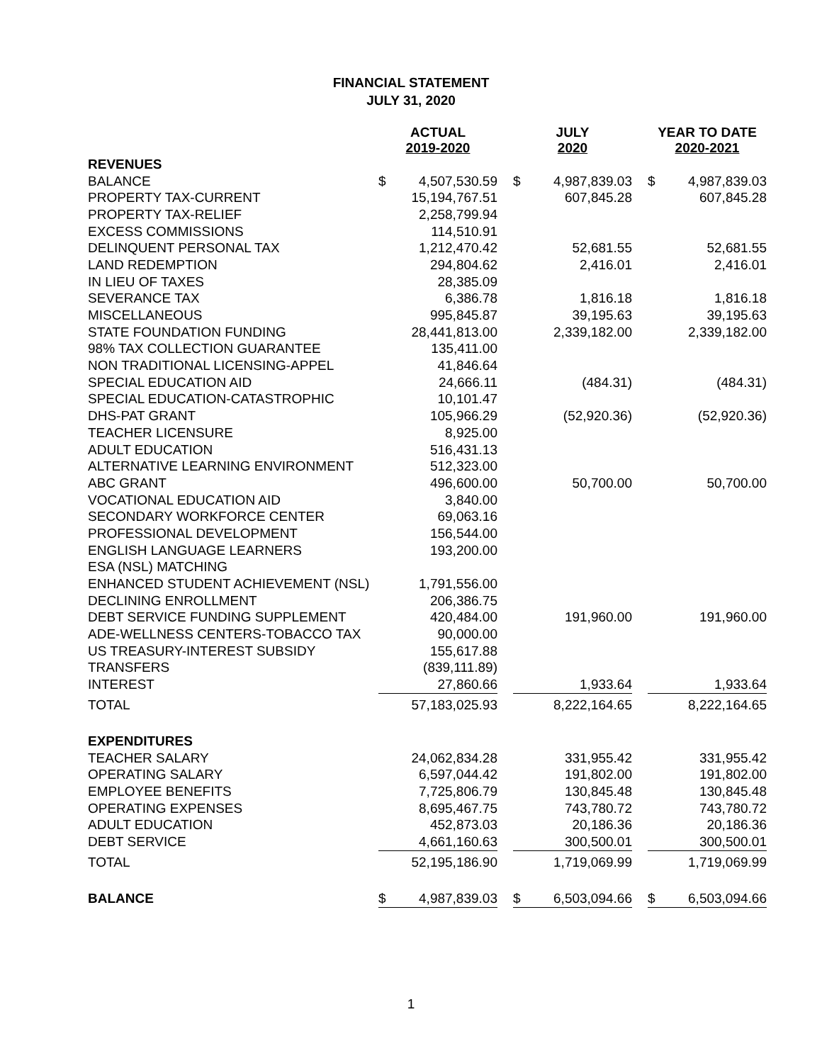FINANCIAL STATEMENT
JULY 31, 2020
| | ACTUAL 2019-2020 | | | JULY 2020 | | | YEAR TO DATE 2020-2021 | |
| --- | --- | --- | --- | --- | --- | --- | --- | --- |
| REVENUES | | | | | | | | |
| BALANCE | $ | 4,507,530.59 | | $ | 4,987,839.03 | | $ | 4,987,839.03 |
| PROPERTY TAX-CURRENT | | 15,194,767.51 | | | 607,845.28 | | | 607,845.28 |
| PROPERTY TAX-RELIEF | | 2,258,799.94 | | | | | | |
| EXCESS COMMISSIONS | | 114,510.91 | | | | | | |
| DELINQUENT PERSONAL TAX | | 1,212,470.42 | | | 52,681.55 | | | 52,681.55 |
| LAND REDEMPTION | | 294,804.62 | | | 2,416.01 | | | 2,416.01 |
| IN LIEU OF TAXES | | 28,385.09 | | | | | | |
| SEVERANCE TAX | | 6,386.78 | | | 1,816.18 | | | 1,816.18 |
| MISCELLANEOUS | | 995,845.87 | | | 39,195.63 | | | 39,195.63 |
| STATE FOUNDATION FUNDING | | 28,441,813.00 | | | 2,339,182.00 | | | 2,339,182.00 |
| 98% TAX COLLECTION GUARANTEE | | 135,411.00 | | | | | | |
| NON TRADITIONAL LICENSING-APPEL | | 41,846.64 | | | | | | |
| SPECIAL EDUCATION AID | | 24,666.11 | | | (484.31) | | | (484.31) |
| SPECIAL EDUCATION-CATASTROPHIC | | 10,101.47 | | | | | | |
| DHS-PAT GRANT | | 105,966.29 | | | (52,920.36) | | | (52,920.36) |
| TEACHER LICENSURE | | 8,925.00 | | | | | | |
| ADULT EDUCATION | | 516,431.13 | | | | | | |
| ALTERNATIVE LEARNING ENVIRONMENT | | 512,323.00 | | | | | | |
| ABC GRANT | | 496,600.00 | | | 50,700.00 | | | 50,700.00 |
| VOCATIONAL EDUCATION AID | | 3,840.00 | | | | | | |
| SECONDARY WORKFORCE CENTER | | 69,063.16 | | | | | | |
| PROFESSIONAL DEVELOPMENT | | 156,544.00 | | | | | | |
| ENGLISH LANGUAGE LEARNERS | | 193,200.00 | | | | | | |
| ESA (NSL) MATCHING | | | | | | | | |
| ENHANCED STUDENT ACHIEVEMENT (NSL) | | 1,791,556.00 | | | | | | |
| DECLINING ENROLLMENT | | 206,386.75 | | | | | | |
| DEBT SERVICE FUNDING SUPPLEMENT | | 420,484.00 | | | 191,960.00 | | | 191,960.00 |
| ADE-WELLNESS CENTERS-TOBACCO TAX | | 90,000.00 | | | | | | |
| US TREASURY-INTEREST SUBSIDY | | 155,617.88 | | | | | | |
| TRANSFERS | | (839,111.89) | | | | | | |
| INTEREST | | 27,860.66 | | | 1,933.64 | | | 1,933.64 |
| TOTAL | | 57,183,025.93 | | | 8,222,164.65 | | | 8,222,164.65 |
| EXPENDITURES | | | | | | | | |
| TEACHER SALARY | | 24,062,834.28 | | | 331,955.42 | | | 331,955.42 |
| OPERATING SALARY | | 6,597,044.42 | | | 191,802.00 | | | 191,802.00 |
| EMPLOYEE BENEFITS | | 7,725,806.79 | | | 130,845.48 | | | 130,845.48 |
| OPERATING EXPENSES | | 8,695,467.75 | | | 743,780.72 | | | 743,780.72 |
| ADULT EDUCATION | | 452,873.03 | | | 20,186.36 | | | 20,186.36 |
| DEBT SERVICE | | 4,661,160.63 | | | 300,500.01 | | | 300,500.01 |
| TOTAL | | 52,195,186.90 | | | 1,719,069.99 | | | 1,719,069.99 |
| BALANCE | $ | 4,987,839.03 | | $ | 6,503,094.66 | | $ | 6,503,094.66 |
1